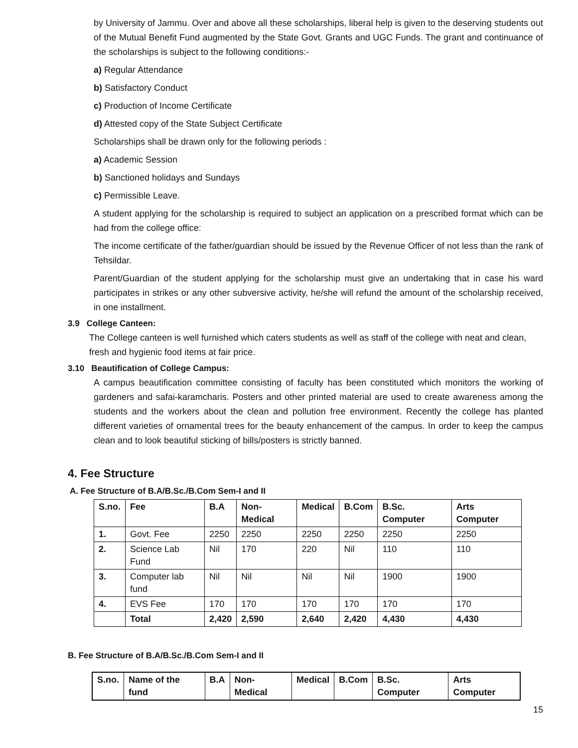by University of Jammu. Over and above all these scholarships, liberal help is given to the deserving students out of the Mutual Benefit Fund augmented by the State Govt. Grants and UGC Funds. The grant and continuance of the scholarships is subject to the following conditions:-
a) Regular Attendance
b) Satisfactory Conduct
c) Production of Income Certificate
d) Attested copy of the State Subject Certificate
Scholarships shall be drawn only for the following periods :
a) Academic Session
b) Sanctioned holidays and Sundays
c) Permissible Leave.
A student applying for the scholarship is required to subject an application on a prescribed format which can be had from the college office:
The income certificate of the father/guardian should be issued by the Revenue Officer of not less than the rank of Tehsildar.
Parent/Guardian of the student applying for the scholarship must give an undertaking that in case his ward participates in strikes or any other subversive activity, he/she will refund the amount of the scholarship received, in one installment.
3.9 College Canteen:
The College canteen is well furnished which caters students as well as staff of the college with neat and clean, fresh and hygienic food items at fair price.
3.10 Beautification of College Campus:
A campus beautification committee consisting of faculty has been constituted which monitors the working of gardeners and safai-karamcharis. Posters and other printed material are used to create awareness among the students and the workers about the clean and pollution free environment. Recently the college has planted different varieties of ornamental trees for the beauty enhancement of the campus. In order to keep the campus clean and to look beautiful sticking of bills/posters is strictly banned.
4. Fee Structure
A. Fee Structure of B.A/B.Sc./B.Com Sem-I and II
| S.no. | Fee | B.A | Non-Medical | Medical | B.Com | B.Sc. Computer | Arts Computer |
| --- | --- | --- | --- | --- | --- | --- | --- |
| 1. | Govt. Fee | 2250 | 2250 | 2250 | 2250 | 2250 | 2250 |
| 2. | Science Lab Fund | Nil | 170 | 220 | Nil | 110 | 110 |
| 3. | Computer lab fund | Nil | Nil | Nil | Nil | 1900 | 1900 |
| 4. | EVS Fee | 170 | 170 | 170 | 170 | 170 | 170 |
| | Total | 2,420 | 2,590 | 2,640 | 2,420 | 4,430 | 4,430 |
B. Fee Structure of B.A/B.Sc./B.Com Sem-I and II
| S.no. | Name of the fund | B.A | Non-Medical | Medical | B.Com | B.Sc. Computer | Arts Computer |
| --- | --- | --- | --- | --- | --- | --- | --- |
15